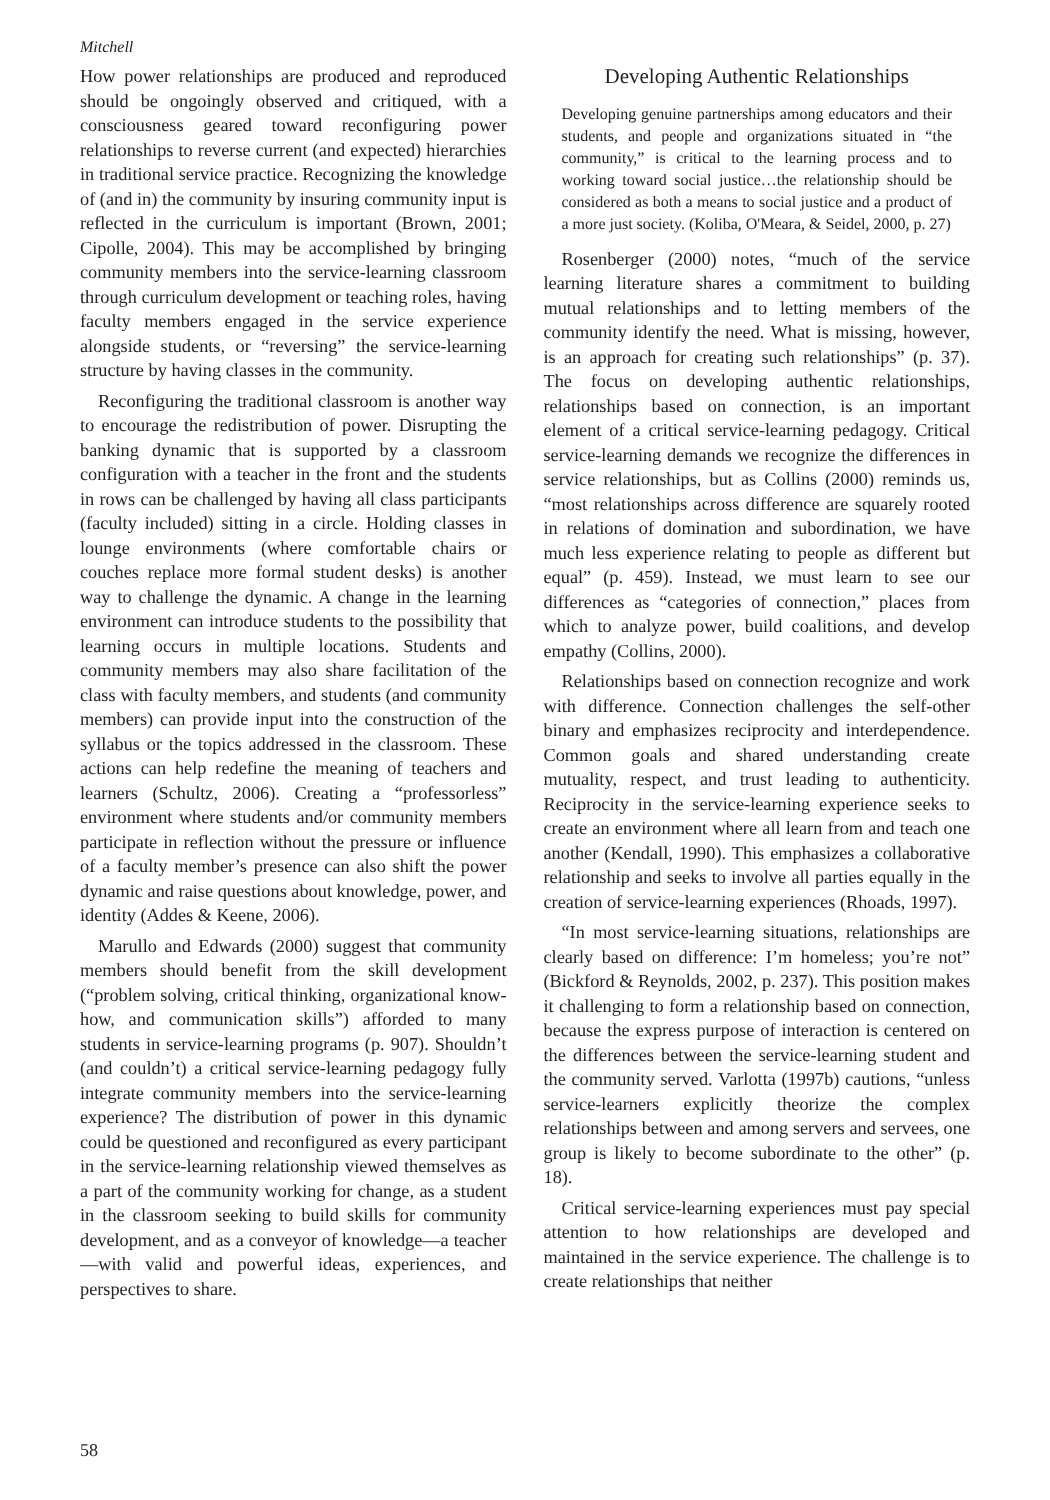Mitchell
How power relationships are produced and reproduced should be ongoingly observed and critiqued, with a consciousness geared toward reconfiguring power relationships to reverse current (and expected) hierarchies in traditional service practice. Recognizing the knowledge of (and in) the community by insuring community input is reflected in the curriculum is important (Brown, 2001; Cipolle, 2004). This may be accomplished by bringing community members into the service-learning classroom through curriculum development or teaching roles, having faculty members engaged in the service experience alongside students, or “reversing” the service-learning structure by having classes in the community.
Reconfiguring the traditional classroom is another way to encourage the redistribution of power. Disrupting the banking dynamic that is supported by a classroom configuration with a teacher in the front and the students in rows can be challenged by having all class participants (faculty included) sitting in a circle. Holding classes in lounge environments (where comfortable chairs or couches replace more formal student desks) is another way to challenge the dynamic. A change in the learning environment can introduce students to the possibility that learning occurs in multiple locations. Students and community members may also share facilitation of the class with faculty members, and students (and community members) can provide input into the construction of the syllabus or the topics addressed in the classroom. These actions can help redefine the meaning of teachers and learners (Schultz, 2006). Creating a “professorless” environment where students and/or community members participate in reflection without the pressure or influence of a faculty member’s presence can also shift the power dynamic and raise questions about knowledge, power, and identity (Addes & Keene, 2006).
Marullo and Edwards (2000) suggest that community members should benefit from the skill development (“problem solving, critical thinking, organizational know-how, and communication skills”) afforded to many students in service-learning programs (p. 907). Shouldn’t (and couldn’t) a critical service-learning pedagogy fully integrate community members into the service-learning experience? The distribution of power in this dynamic could be questioned and reconfigured as every participant in the service-learning relationship viewed themselves as a part of the community working for change, as a student in the classroom seeking to build skills for community development, and as a conveyor of knowledge—a teacher—with valid and powerful ideas, experiences, and perspectives to share.
Developing Authentic Relationships
Developing genuine partnerships among educators and their students, and people and organizations situated in “the community,” is critical to the learning process and to working toward social justice…the relationship should be considered as both a means to social justice and a product of a more just society. (Koliba, O'Meara, & Seidel, 2000, p. 27)
Rosenberger (2000) notes, “much of the service learning literature shares a commitment to building mutual relationships and to letting members of the community identify the need. What is missing, however, is an approach for creating such relationships” (p. 37). The focus on developing authentic relationships, relationships based on connection, is an important element of a critical service-learning pedagogy. Critical service-learning demands we recognize the differences in service relationships, but as Collins (2000) reminds us, “most relationships across difference are squarely rooted in relations of domination and subordination, we have much less experience relating to people as different but equal” (p. 459). Instead, we must learn to see our differences as “categories of connection,” places from which to analyze power, build coalitions, and develop empathy (Collins, 2000).
Relationships based on connection recognize and work with difference. Connection challenges the self-other binary and emphasizes reciprocity and interdependence. Common goals and shared understanding create mutuality, respect, and trust leading to authenticity. Reciprocity in the service-learning experience seeks to create an environment where all learn from and teach one another (Kendall, 1990). This emphasizes a collaborative relationship and seeks to involve all parties equally in the creation of service-learning experiences (Rhoads, 1997).
“In most service-learning situations, relationships are clearly based on difference: I’m homeless; you’re not” (Bickford & Reynolds, 2002, p. 237). This position makes it challenging to form a relationship based on connection, because the express purpose of interaction is centered on the differences between the service-learning student and the community served. Varlotta (1997b) cautions, “unless service-learners explicitly theorize the complex relationships between and among servers and servees, one group is likely to become subordinate to the other” (p. 18).
Critical service-learning experiences must pay special attention to how relationships are developed and maintained in the service experience. The challenge is to create relationships that neither
58